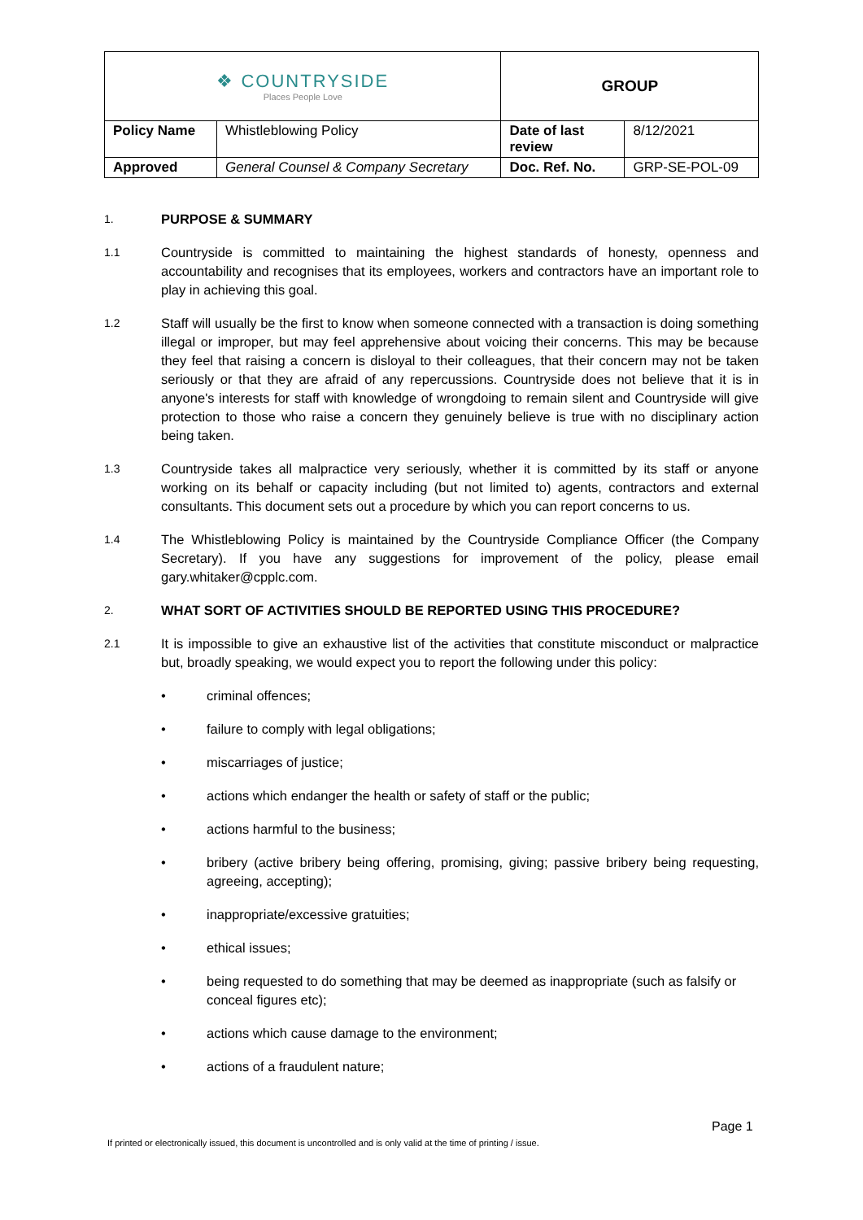| ❖ COUNTRYSIDE Places People Love | | GROUP | |
| Policy Name | Whistleblowing Policy | Date of last review | 8/12/2021 |
| Approved | General Counsel & Company Secretary | Doc. Ref. No. | GRP-SE-POL-09 |
1.
PURPOSE & SUMMARY
1.1
Countryside is committed to maintaining the highest standards of honesty, openness and accountability and recognises that its employees, workers and contractors have an important role to play in achieving this goal.
1.2
Staff will usually be the first to know when someone connected with a transaction is doing something illegal or improper, but may feel apprehensive about voicing their concerns. This may be because they feel that raising a concern is disloyal to their colleagues, that their concern may not be taken seriously or that they are afraid of any repercussions. Countryside does not believe that it is in anyone's interests for staff with knowledge of wrongdoing to remain silent and Countryside will give protection to those who raise a concern they genuinely believe is true with no disciplinary action being taken.
1.3
Countryside takes all malpractice very seriously, whether it is committed by its staff or anyone working on its behalf or capacity including (but not limited to) agents, contractors and external consultants. This document sets out a procedure by which you can report concerns to us.
1.4
The Whistleblowing Policy is maintained by the Countryside Compliance Officer (the Company Secretary). If you have any suggestions for improvement of the policy, please email gary.whitaker@cpplc.com.
2.
WHAT SORT OF ACTIVITIES SHOULD BE REPORTED USING THIS PROCEDURE?
2.1
It is impossible to give an exhaustive list of the activities that constitute misconduct or malpractice but, broadly speaking, we would expect you to report the following under this policy:
• criminal offences;
• failure to comply with legal obligations;
• miscarriages of justice;
• actions which endanger the health or safety of staff or the public;
• actions harmful to the business;
• bribery (active bribery being offering, promising, giving; passive bribery being requesting, agreeing, accepting);
• inappropriate/excessive gratuities;
• ethical issues;
• being requested to do something that may be deemed as inappropriate (such as falsify or conceal figures etc);
• actions which cause damage to the environment;
• actions of a fraudulent nature;
Page 1
If printed or electronically issued, this document is uncontrolled and is only valid at the time of printing / issue.